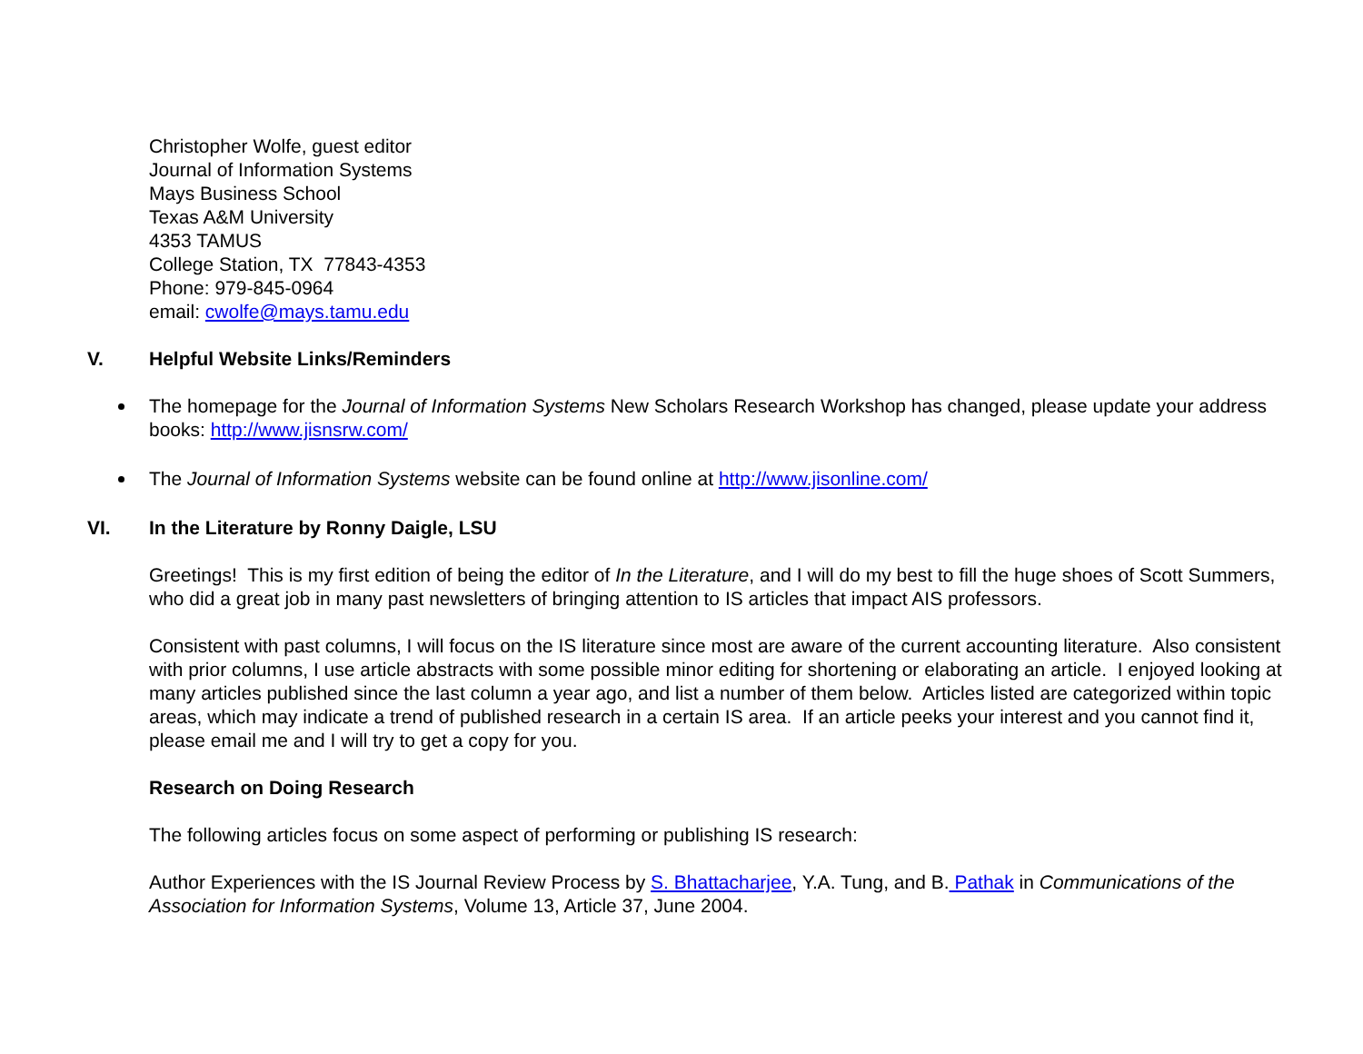Christopher Wolfe, guest editor
Journal of Information Systems
Mays Business School
Texas A&M University
4353 TAMUS
College Station, TX 77843-4353
Phone: 979-845-0964
email: cwolfe@mays.tamu.edu
V. Helpful Website Links/Reminders
The homepage for the Journal of Information Systems New Scholars Research Workshop has changed, please update your address books: http://www.jisnsrw.com/
The Journal of Information Systems website can be found online at http://www.jisonline.com/
VI. In the Literature by Ronny Daigle, LSU
Greetings! This is my first edition of being the editor of In the Literature, and I will do my best to fill the huge shoes of Scott Summers, who did a great job in many past newsletters of bringing attention to IS articles that impact AIS professors.
Consistent with past columns, I will focus on the IS literature since most are aware of the current accounting literature. Also consistent with prior columns, I use article abstracts with some possible minor editing for shortening or elaborating an article. I enjoyed looking at many articles published since the last column a year ago, and list a number of them below. Articles listed are categorized within topic areas, which may indicate a trend of published research in a certain IS area. If an article peeks your interest and you cannot find it, please email me and I will try to get a copy for you.
Research on Doing Research
The following articles focus on some aspect of performing or publishing IS research:
Author Experiences with the IS Journal Review Process by S. Bhattacharjee, Y.A. Tung, and B. Pathak in Communications of the Association for Information Systems, Volume 13, Article 37, June 2004.